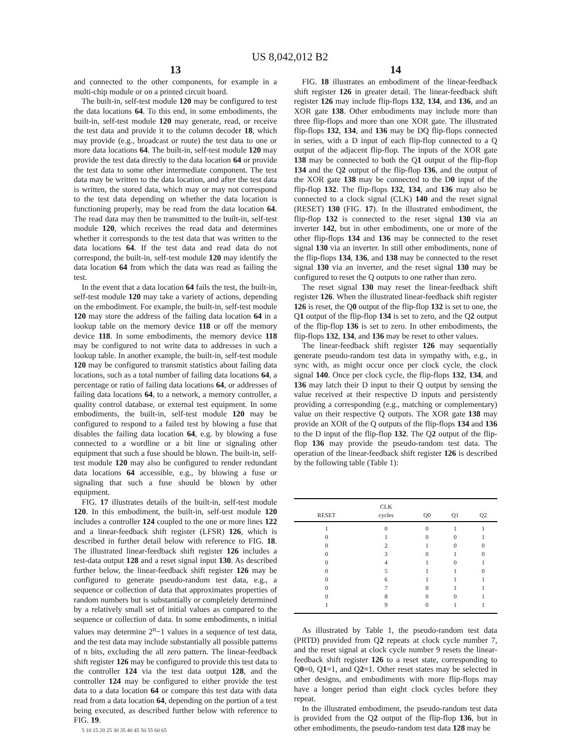US 8,042,012 B2
13
and connected to the other components, for example in a multi-chip module or on a printed circuit board.
The built-in, self-test module 120 may be configured to test the data locations 64. To this end, in some embodiments, the built-in, self-test module 120 may generate, read, or receive the test data and provide it to the column decoder 18, which may provide (e.g., broadcast or route) the test data to one or more data locations 64. The built-in, self-test module 120 may provide the test data directly to the data location 64 or provide the test data to some other intermediate component. The test data may be written to the data location, and after the test data is written, the stored data, which may or may not correspond to the test data depending on whether the data location is functioning properly, may be read from the data location 64. The read data may then be transmitted to the built-in, self-test module 120, which receives the read data and determines whether it corresponds to the test data that was written to the data locations 64. If the test data and read data do not correspond, the built-in, self-test module 120 may identify the data location 64 from which the data was read as failing the test.
In the event that a data location 64 fails the test, the built-in, self-test module 120 may take a variety of actions, depending on the embodiment. For example, the built-in, self-test module 120 may store the address of the failing data location 64 in a lookup table on the memory device 118 or off the memory device 118. In some embodiments, the memory device 118 may be configured to not write data to addresses in such a lookup table. In another example, the built-in, self-test module 120 may be configured to transmit statistics about failing data locations, such as a total number of failing data locations 64, a percentage or ratio of failing data locations 64, or addresses of failing data locations 64, to a network, a memory controller, a quality control database, or external test equipment. In some embodiments, the built-in, self-test module 120 may be configured to respond to a failed test by blowing a fuse that disables the failing data location 64, e.g. by blowing a fuse connected to a wordline or a bit line or signaling other equipment that such a fuse should be blown. The built-in, self-test module 120 may also be configured to render redundant data locations 64 accessible, e.g., by blowing a fuse or signaling that such a fuse should be blown by other equipment.
FIG. 17 illustrates details of the built-in, self-test module 120. In this embodiment, the built-in, self-test module 120 includes a controller 124 coupled to the one or more lines 122 and a linear-feedback shift register (LFSR) 126, which is described in further detail below with reference to FIG. 18. The illustrated linear-feedback shift register 126 includes a test-data output 128 and a reset signal input 130. As described further below, the linear-feedback shift register 126 may be configured to generate pseudo-random test data, e.g., a sequence or collection of data that approximates properties of random numbers but is substantially or completely determined by a relatively small set of initial values as compared to the sequence or collection of data. In some embodiments, n initial values may determine 2<sup>n</sup>−1 values in a sequence of test data, and the test data may include substantially all possible patterns of n bits, excluding the all zero pattern. The linear-feedback shift register 126 may be configured to provide this test data to the controller 124 via the test data output 128, and the controller 124 may be configured to either provide the test data to a data location 64 or compare this test data with data read from a data location 64, depending on the portion of a test being executed, as described further below with reference to FIG. 19.
5 10 15 20 25 30 35 40 45 50 55 60 65
14
FIG. 18 illustrates an embodiment of the linear-feedback shift register 126 in greater detail. The linear-feedback shift register 126 may include flip-flops 132, 134, and 136, and an XOR gate 138. Other embodiments may include more than three flip-flops and more than one XOR gate. The illustrated flip-flops 132, 134, and 136 may be DQ flip-flops connected in series, with a D input of each flip-flop connected to a Q output of the adjacent flip-flop. The inputs of the XOR gate 138 may be connected to both the Q1 output of the flip-flop 134 and the Q2 output of the flip-flop 136, and the output of the XOR gate 138 may be connected to the D0 input of the flip-flop 132. The flip-flops 132, 134, and 136 may also be connected to a clock signal (CLK) 140 and the reset signal (RESET) 130 (FIG. 17). In the illustrated embodiment, the flip-flop 132 is connected to the reset signal 130 via an inverter 142, but in other embodiments, one or more of the other flip-flops 134 and 136 may be connected to the reset signal 130 via an inverter. In still other embodiments, none of the flip-flops 134, 136, and 138 may be connected to the reset signal 130 via an inverter, and the reset signal 130 may be configured to reset the Q outputs to one rather than zero.
The reset signal 130 may reset the linear-feedback shift register 126. When the illustrated linear-feedback shift register 126 is reset, the Q0 output of the flip-flop 132 is set to one, the Q1 output of the flip-flop 134 is set to zero, and the Q2 output of the flip-flop 136 is set to zero. In other embodiments, the flip-flops 132, 134, and 136 may be reset to other values.
The linear-feedback shift register 126 may sequentially generate pseudo-random test data in sympathy with, e.g., in sync with, as might occur once per clock cycle, the clock signal 140. Once per clock cycle, the flip-flops 132, 134, and 136 may latch their D input to their Q output by sensing the value received at their respective D inputs and persistently providing a corresponding (e.g., matching or complementary) value on their respective Q outputs. The XOR gate 138 may provide an XOR of the Q outputs of the flip-flops 134 and 136 to the D input of the flip-flop 132. The Q2 output of the flip-flop 136 may provide the pseudo-random test data. The operation of the linear-feedback shift register 126 is described by the following table (Table 1):
| | CLK | | | |
| --- | --- | --- | --- | --- |
| RESET | cycles | Q0 | Q1 | Q2 |
| 1 | 0 | 0 | 1 | 1 |
| 0 | 1 | 0 | 0 | 1 |
| 0 | 2 | 1 | 0 | 0 |
| 0 | 3 | 0 | 1 | 0 |
| 0 | 4 | 1 | 0 | 1 |
| 0 | 5 | 1 | 1 | 0 |
| 0 | 6 | 1 | 1 | 1 |
| 0 | 7 | 0 | 1 | 1 |
| 0 | 8 | 0 | 0 | 1 |
| 1 | 9 | 0 | 1 | 1 |
As illustrated by Table 1, the pseudo-random test data (PRTD) provided from Q2 repeats at clock cycle number 7, and the reset signal at clock cycle number 9 resets the linear-feedback shift register 126 to a reset state, corresponding to Q0=0, Q1=1, and Q2=1. Other reset states may be selected in other designs, and embodiments with more flip-flops may have a longer period than eight clock cycles before they repeat.
In the illustrated embodiment, the pseudo-random test data is provided from the Q2 output of the flip-flop 136, but in other embodiments, the pseudo-random test data 128 may be